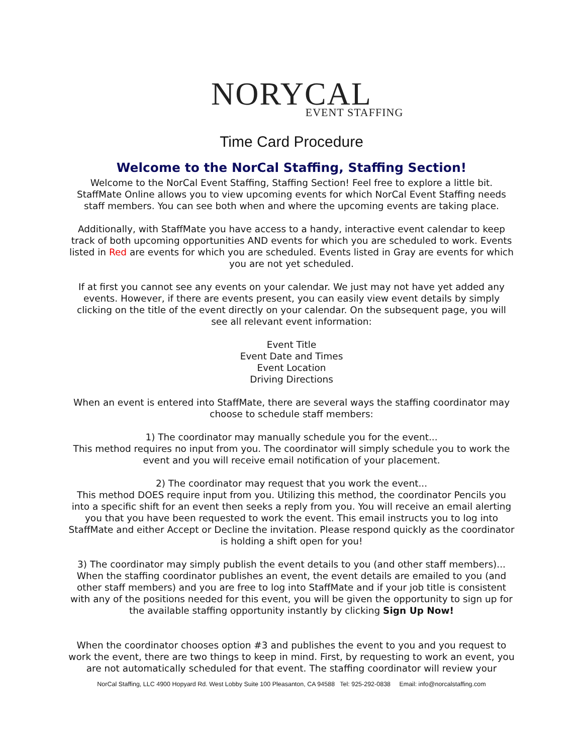NORYCAL
EVENT STAFFING
Time Card Procedure
Welcome to the NorCal Staffing, Staffing Section!
Welcome to the NorCal Event Staffing, Staffing Section! Feel free to explore a little bit. StaffMate Online allows you to view upcoming events for which NorCal Event Staffing needs staff members. You can see both when and where the upcoming events are taking place.
Additionally, with StaffMate you have access to a handy, interactive event calendar to keep track of both upcoming opportunities AND events for which you are scheduled to work. Events listed in Red are events for which you are scheduled. Events listed in Gray are events for which you are not yet scheduled.
If at first you cannot see any events on your calendar. We just may not have yet added any events. However, if there are events present, you can easily view event details by simply clicking on the title of the event directly on your calendar. On the subsequent page, you will see all relevant event information:
Event Title
Event Date and Times
Event Location
Driving Directions
When an event is entered into StaffMate, there are several ways the staffing coordinator may choose to schedule staff members:
1) The coordinator may manually schedule you for the event...
This method requires no input from you. The coordinator will simply schedule you to work the event and you will receive email notification of your placement.
2) The coordinator may request that you work the event...
This method DOES require input from you. Utilizing this method, the coordinator Pencils you into a specific shift for an event then seeks a reply from you. You will receive an email alerting you that you have been requested to work the event. This email instructs you to log into StaffMate and either Accept or Decline the invitation. Please respond quickly as the coordinator is holding a shift open for you!
3) The coordinator may simply publish the event details to you (and other staff members)... When the staffing coordinator publishes an event, the event details are emailed to you (and other staff members) and you are free to log into StaffMate and if your job title is consistent with any of the positions needed for this event, you will be given the opportunity to sign up for the available staffing opportunity instantly by clicking Sign Up Now!
When the coordinator chooses option #3 and publishes the event to you and you request to work the event, there are two things to keep in mind. First, by requesting to work an event, you are not automatically scheduled for that event. The staffing coordinator will review your
NorCal Staffing, LLC 4900 Hopyard Rd. West Lobby Suite 100 Pleasanton, CA 94588 Tel: 925-292-0838 Email: info@norcalstaffing.com